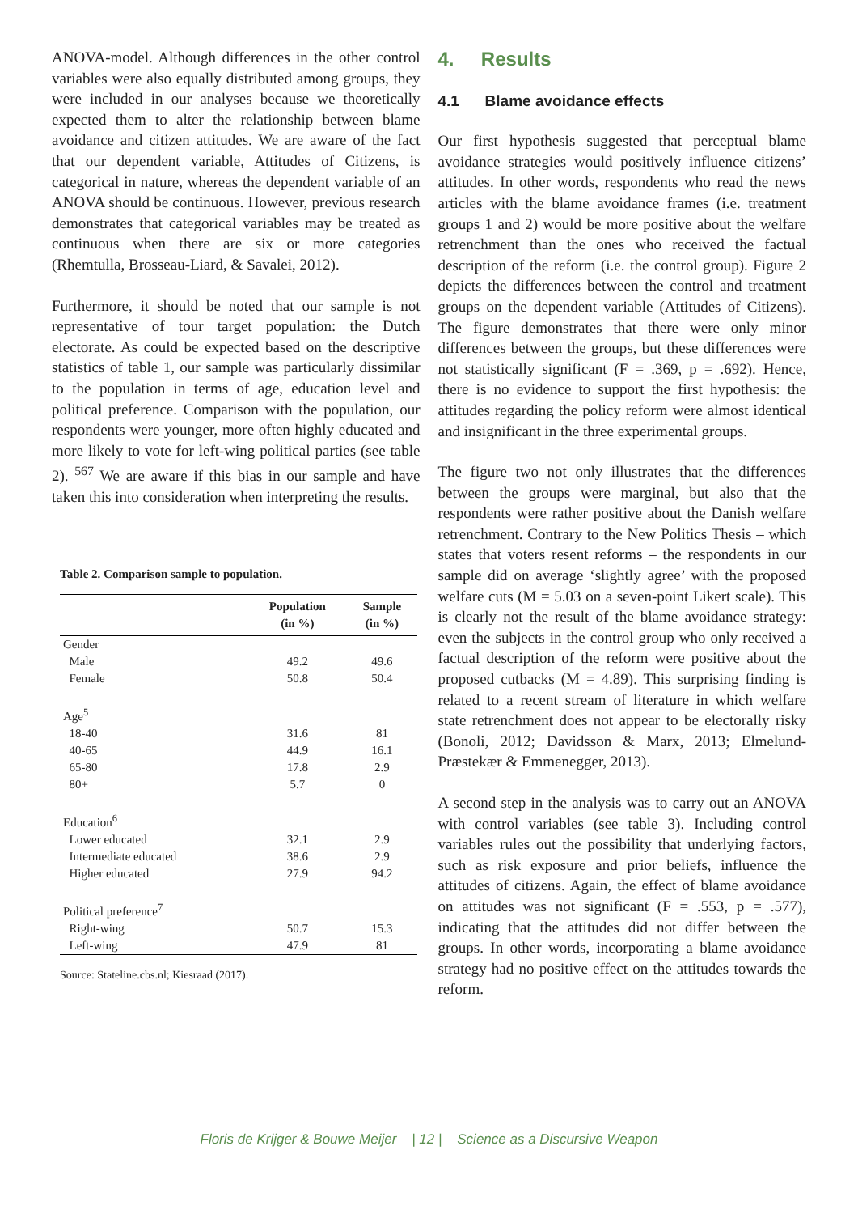ANOVA-model. Although differences in the other control variables were also equally distributed among groups, they were included in our analyses because we theoretically expected them to alter the relationship between blame avoidance and citizen attitudes. We are aware of the fact that our dependent variable, Attitudes of Citizens, is categorical in nature, whereas the dependent variable of an ANOVA should be continuous. However, previous research demonstrates that categorical variables may be treated as continuous when there are six or more categories (Rhemtulla, Brosseau-Liard, & Savalei, 2012).
Furthermore, it should be noted that our sample is not representative of tour target population: the Dutch electorate. As could be expected based on the descriptive statistics of table 1, our sample was particularly dissimilar to the population in terms of age, education level and political preference. Comparison with the population, our respondents were younger, more often highly educated and more likely to vote for left-wing political parties (see table 2). <sup>567</sup> We are aware if this bias in our sample and have taken this into consideration when interpreting the results.
Table 2. Comparison sample to population.
| | Population (in %) | Sample (in %) |
| --- | --- | --- |
| Gender | | |
| Male | 49.2 | 49.6 |
| Female | 50.8 | 50.4 |
| Age<sup>5</sup> | | |
| 18-40 | 31.6 | 81 |
| 40-65 | 44.9 | 16.1 |
| 65-80 | 17.8 | 2.9 |
| 80+ | 5.7 | 0 |
| Education<sup>6</sup> | | |
| Lower educated | 32.1 | 2.9 |
| Intermediate educated | 38.6 | 2.9 |
| Higher educated | 27.9 | 94.2 |
| Political preference<sup>7</sup> | | |
| Right-wing | 50.7 | 15.3 |
| Left-wing | 47.9 | 81 |
Source: Stateline.cbs.nl; Kiesraad (2017).
4. Results
4.1 Blame avoidance effects
Our first hypothesis suggested that perceptual blame avoidance strategies would positively influence citizens’ attitudes. In other words, respondents who read the news articles with the blame avoidance frames (i.e. treatment groups 1 and 2) would be more positive about the welfare retrenchment than the ones who received the factual description of the reform (i.e. the control group). Figure 2 depicts the differences between the control and treatment groups on the dependent variable (Attitudes of Citizens). The figure demonstrates that there were only minor differences between the groups, but these differences were not statistically significant (F = .369, p = .692). Hence, there is no evidence to support the first hypothesis: the attitudes regarding the policy reform were almost identical and insignificant in the three experimental groups.
The figure two not only illustrates that the differences between the groups were marginal, but also that the respondents were rather positive about the Danish welfare retrenchment. Contrary to the New Politics Thesis – which states that voters resent reforms – the respondents in our sample did on average ‘slightly agree’ with the proposed welfare cuts (M = 5.03 on a seven-point Likert scale). This is clearly not the result of the blame avoidance strategy: even the subjects in the control group who only received a factual description of the reform were positive about the proposed cutbacks (M = 4.89). This surprising finding is related to a recent stream of literature in which welfare state retrenchment does not appear to be electorally risky (Bonoli, 2012; Davidsson & Marx, 2013; Elmelund-Præstekær & Emmenegger, 2013).
A second step in the analysis was to carry out an ANOVA with control variables (see table 3). Including control variables rules out the possibility that underlying factors, such as risk exposure and prior beliefs, influence the attitudes of citizens. Again, the effect of blame avoidance on attitudes was not significant (F = .553, p = .577), indicating that the attitudes did not differ between the groups. In other words, incorporating a blame avoidance strategy had no positive effect on the attitudes towards the reform.
Floris de Krijger & Bouwe Meijer | 12 | Science as a Discursive Weapon